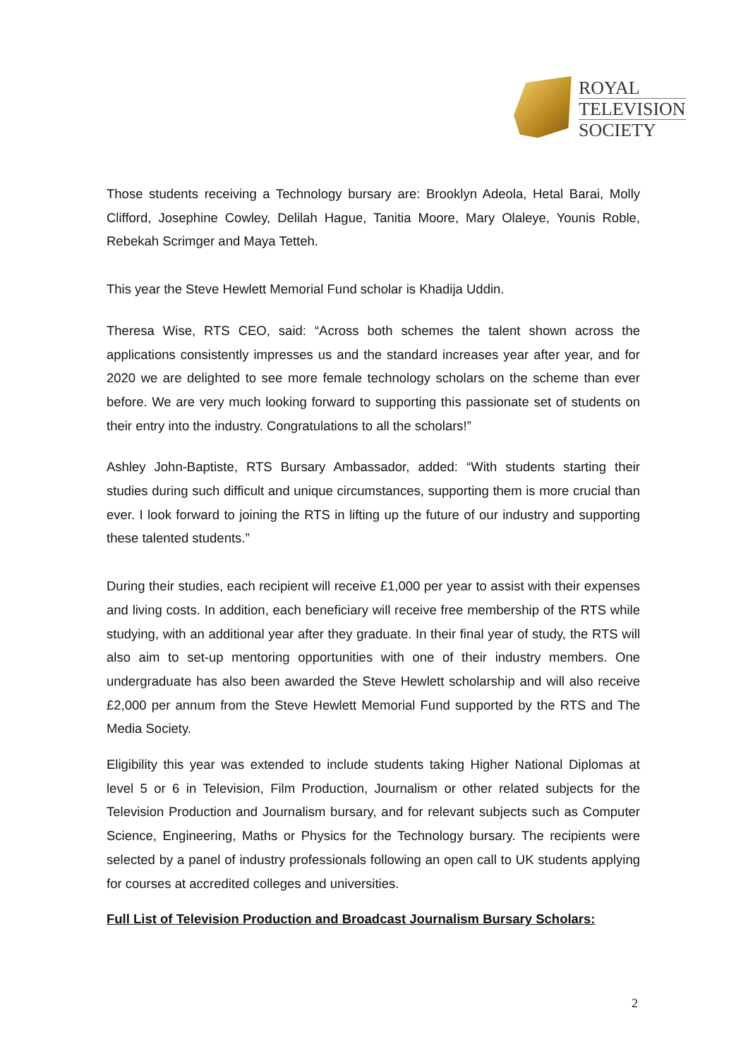ROYAL
TELEVISION
SOCIETY
Those students receiving a Technology bursary are: Brooklyn Adeola, Hetal Barai, Molly Clifford, Josephine Cowley, Delilah Hague, Tanitia Moore, Mary Olaleye, Younis Roble, Rebekah Scrimger and Maya Tetteh.
This year the Steve Hewlett Memorial Fund scholar is Khadija Uddin.
Theresa Wise, RTS CEO, said: “Across both schemes the talent shown across the applications consistently impresses us and the standard increases year after year, and for 2020 we are delighted to see more female technology scholars on the scheme than ever before. We are very much looking forward to supporting this passionate set of students on their entry into the industry. Congratulations to all the scholars!”
Ashley John-Baptiste, RTS Bursary Ambassador, added: “With students starting their studies during such difficult and unique circumstances, supporting them is more crucial than ever. I look forward to joining the RTS in lifting up the future of our industry and supporting these talented students.”
During their studies, each recipient will receive £1,000 per year to assist with their expenses and living costs. In addition, each beneficiary will receive free membership of the RTS while studying, with an additional year after they graduate. In their final year of study, the RTS will also aim to set-up mentoring opportunities with one of their industry members. One undergraduate has also been awarded the Steve Hewlett scholarship and will also receive £2,000 per annum from the Steve Hewlett Memorial Fund supported by the RTS and The Media Society.
Eligibility this year was extended to include students taking Higher National Diplomas at level 5 or 6 in Television, Film Production, Journalism or other related subjects for the Television Production and Journalism bursary, and for relevant subjects such as Computer Science, Engineering, Maths or Physics for the Technology bursary. The recipients were selected by a panel of industry professionals following an open call to UK students applying for courses at accredited colleges and universities.
Full List of Television Production and Broadcast Journalism Bursary Scholars:
2